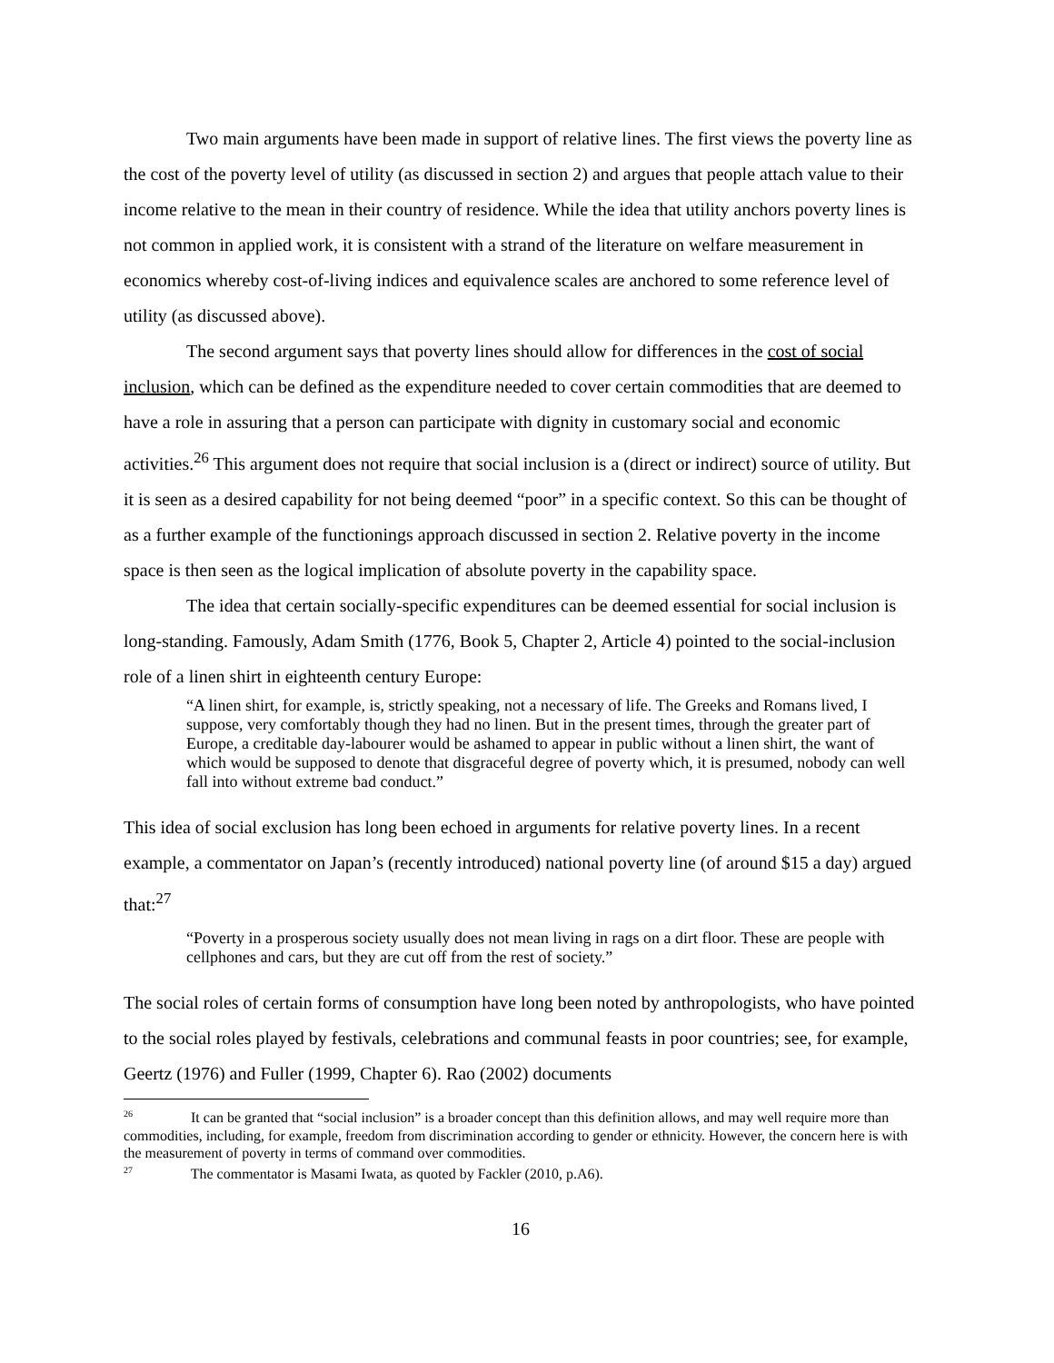Two main arguments have been made in support of relative lines. The first views the poverty line as the cost of the poverty level of utility (as discussed in section 2) and argues that people attach value to their income relative to the mean in their country of residence. While the idea that utility anchors poverty lines is not common in applied work, it is consistent with a strand of the literature on welfare measurement in economics whereby cost-of-living indices and equivalence scales are anchored to some reference level of utility (as discussed above).
The second argument says that poverty lines should allow for differences in the cost of social inclusion, which can be defined as the expenditure needed to cover certain commodities that are deemed to have a role in assuring that a person can participate with dignity in customary social and economic activities.<sup>26</sup> This argument does not require that social inclusion is a (direct or indirect) source of utility. But it is seen as a desired capability for not being deemed “poor” in a specific context. So this can be thought of as a further example of the functionings approach discussed in section 2. Relative poverty in the income space is then seen as the logical implication of absolute poverty in the capability space.
The idea that certain socially-specific expenditures can be deemed essential for social inclusion is long-standing. Famously, Adam Smith (1776, Book 5, Chapter 2, Article 4) pointed to the social-inclusion role of a linen shirt in eighteenth century Europe:
“A linen shirt, for example, is, strictly speaking, not a necessary of life. The Greeks and Romans lived, I suppose, very comfortably though they had no linen. But in the present times, through the greater part of Europe, a creditable day-labourer would be ashamed to appear in public without a linen shirt, the want of which would be supposed to denote that disgraceful degree of poverty which, it is presumed, nobody can well fall into without extreme bad conduct.”
This idea of social exclusion has long been echoed in arguments for relative poverty lines. In a recent example, a commentator on Japan’s (recently introduced) national poverty line (of around $15 a day) argued that:<sup>27</sup>
“Poverty in a prosperous society usually does not mean living in rags on a dirt floor. These are people with cellphones and cars, but they are cut off from the rest of society.”
The social roles of certain forms of consumption have long been noted by anthropologists, who have pointed to the social roles played by festivals, celebrations and communal feasts in poor countries; see, for example, Geertz (1976) and Fuller (1999, Chapter 6). Rao (2002) documents
<sup>26</sup> It can be granted that “social inclusion” is a broader concept than this definition allows, and may well require more than commodities, including, for example, freedom from discrimination according to gender or ethnicity. However, the concern here is with the measurement of poverty in terms of command over commodities.
<sup>27</sup> The commentator is Masami Iwata, as quoted by Fackler (2010, p.A6).
16